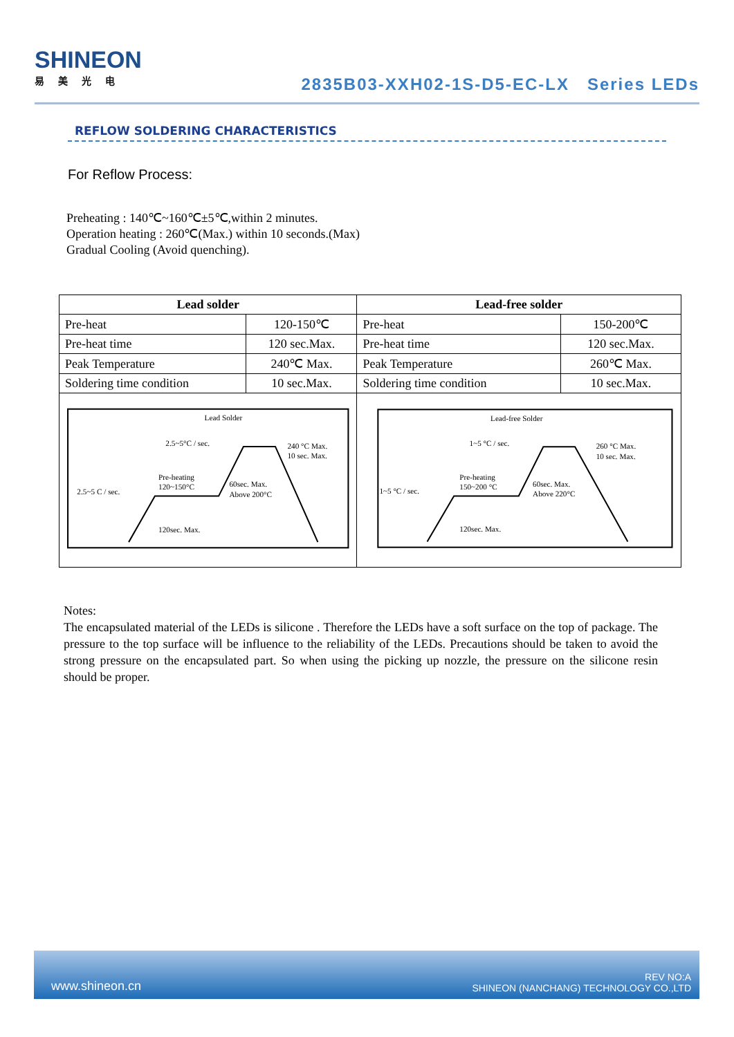SHINEON
易美光电
2835B03-XXH02-1S-D5-EC-LX Series LEDs
REFLOW SOLDERING CHARACTERISTICS
For Reflow Process:
Preheating : 140℃~160℃±5℃,within 2 minutes.
Operation heating : 260℃(Max.) within 10 seconds.(Max)
Gradual Cooling (Avoid quenching).
| Lead solder | | Lead-free solder | |
| --- | --- | --- | --- |
| Pre-heat | 120-150℃ | Pre-heat | 150-200℃ |
| Pre-heat time | 120 sec.Max. | Pre-heat time | 120 sec.Max. |
| Peak Temperature | 240℃ Max. | Peak Temperature | 260℃ Max. |
| Soldering time condition | 10 sec.Max. | Soldering time condition | 10 sec.Max. |
| Lead Solder 2.5~5°C / sec. 240 °C Max. 10 sec. Max. Pre-heating 120~150°C 60sec. Max. Above 200°C 2.5~5 C / sec. 120sec. Max. | | Lead-free Solder 1~5 °C / sec. 260 °C Max. 10 sec. Max. Pre-heating 150~200 °C 60sec. Max. Above 220°C 1~5 °C / sec. 120sec. Max. | |
Notes:
The encapsulated material of the LEDs is silicone . Therefore the LEDs have a soft surface on the top of package. The pressure to the top surface will be influence to the reliability of the LEDs. Precautions should be taken to avoid the strong pressure on the encapsulated part. So when using the picking up nozzle, the pressure on the silicone resin should be proper.
www.shineon.cn REV NO:A
SHINEON (NANCHANG) TECHNOLOGY CO.,LTD